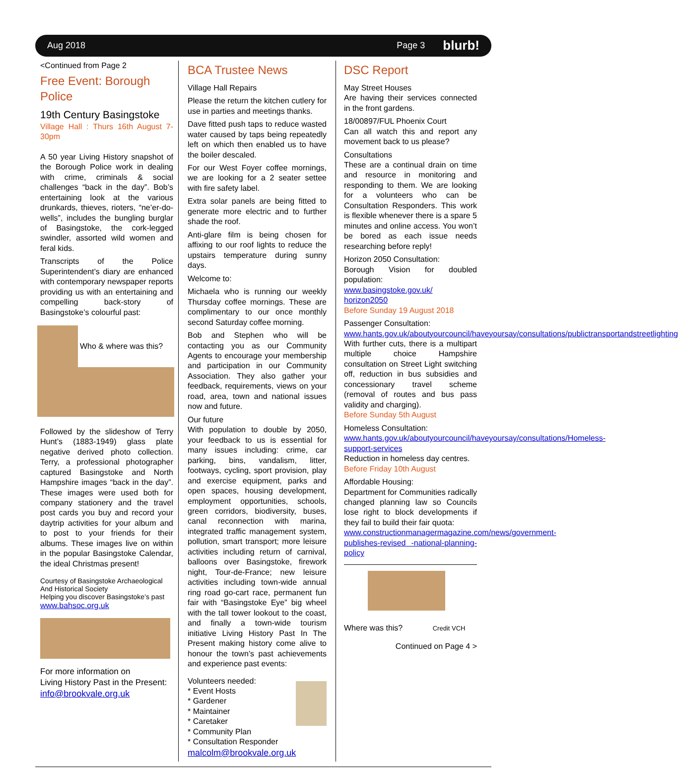Aug 2018 Page 3 blurb!
<Continued from Page 2
Free Event: Borough Police
19th Century Basingstoke
Village Hall : Thurs 16th August 7-30pm
A 50 year Living History snapshot of the Borough Police work in dealing with crime, criminals & social challenges “back in the day”. Bob’s entertaining look at the various drunkards, thieves, rioters, “ne’er-do-wells”, includes the bungling burglar of Basingstoke, the cork-legged swindler, assorted wild women and feral kids.
Transcripts of the Police Superintendent’s diary are enhanced with contemporary newspaper reports providing us with an entertaining and compelling back-story of Basingstoke’s colourful past:
Who & where was this?
Followed by the slideshow of Terry Hunt’s (1883-1949) glass plate negative derived photo collection. Terry, a professional photographer captured Basingstoke and North Hampshire images “back in the day”. These images were used both for company stationery and the travel post cards you buy and record your daytrip activities for your album and to post to your friends for their albums. These images live on within in the popular Basingstoke Calendar, the ideal Christmas present!
Courtesy of Basingstoke Archaeological
And Historical Society
Helping you discover Basingstoke’s past
www.bahsoc.org.uk
For more information on
Living History Past in the Present:
info@brookvale.org.uk
BCA Trustee News
Village Hall Repairs
Please the return the kitchen cutlery for use in parties and meetings thanks.
Dave fitted push taps to reduce wasted water caused by taps being repeatedly left on which then enabled us to have the boiler descaled.
For our West Foyer coffee mornings, we are looking for a 2 seater settee with fire safety label.
Extra solar panels are being fitted to generate more electric and to further shade the roof.
Anti-glare film is being chosen for affixing to our roof lights to reduce the upstairs temperature during sunny days.
Welcome to:
Michaela who is running our weekly Thursday coffee mornings. These are complimentary to our once monthly second Saturday coffee morning.
Bob and Stephen who will be contacting you as our Community Agents to encourage your membership and participation in our Community Association. They also gather your feedback, requirements, views on your road, area, town and national issues now and future.
Our future
With population to double by 2050, your feedback to us is essential for many issues including: crime, car parking, bins, vandalism, litter, footways, cycling, sport provision, play and exercise equipment, parks and open spaces, housing development, employment opportunities, schools, green corridors, biodiversity, buses, canal reconnection with marina, integrated traffic management system, pollution, smart transport; more leisure activities including return of carnival, balloons over Basingstoke, firework night, Tour-de-France; new leisure activities including town-wide annual ring road go-cart race, permanent fun fair with “Basingstoke Eye” big wheel with the tall tower lookout to the coast, and finally a town-wide tourism initiative Living History Past In The Present making history come alive to honour the town’s past achievements and experience past events:
Volunteers needed:
* Event Hosts
* Gardener
* Maintainer
* Caretaker
* Community Plan
* Consultation Responder
malcolm@brookvale.org.uk
DSC Report
May Street Houses
Are having their services connected in the front gardens.
18/00897/FUL Phoenix Court
Can all watch this and report any movement back to us please?
Consultations
These are a continual drain on time and resource in monitoring and responding to them. We are looking for a volunteers who can be Consultation Responders. This work is flexible whenever there is a spare 5 minutes and online access. You won’t be bored as each issue needs researching before reply!
Horizon 2050 Consultation:
Borough Vision for doubled population:
www.basingstoke.gov.uk/ horizon2050
Before Sunday 19 August 2018
Passenger Consultation:
www.hants.gov.uk/aboutyourcouncil/haveyoursay/consultations/publictransportandstreetlighting
With further cuts, there is a multipart multiple choice Hampshire consultation on Street Light switching off, reduction in bus subsidies and concessionary travel scheme (removal of routes and bus pass validity and charging).
Before Sunday 5th August
Homeless Consultation:
www.hants.gov.uk/aboutyourcouncil/haveyoursay/consultations/Homeless-support-services
Reduction in homeless day centres.
Before Friday 10th August
Affordable Housing:
Department for Communities radically changed planning law so Councils lose right to block developments if they fail to build their fair quota:
www.constructionmanagermagazine.com/news/government-publishes-revised -national-planning-policy
Where was this? Credit VCH
Continued on Page 4 >